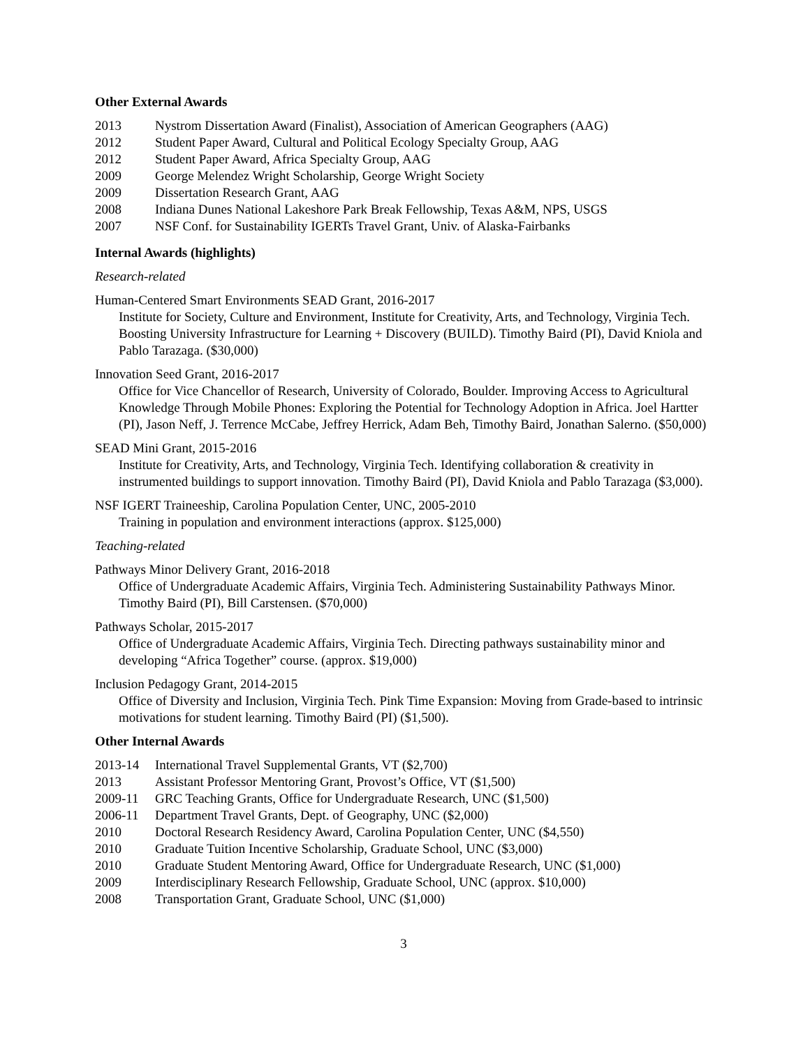Other External Awards
2013 Nystrom Dissertation Award (Finalist), Association of American Geographers (AAG)
2012 Student Paper Award, Cultural and Political Ecology Specialty Group, AAG
2012 Student Paper Award, Africa Specialty Group, AAG
2009 George Melendez Wright Scholarship, George Wright Society
2009 Dissertation Research Grant, AAG
2008 Indiana Dunes National Lakeshore Park Break Fellowship, Texas A&M, NPS, USGS
2007 NSF Conf. for Sustainability IGERTs Travel Grant, Univ. of Alaska-Fairbanks
Internal Awards (highlights)
Research-related
Human-Centered Smart Environments SEAD Grant, 2016-2017
Institute for Society, Culture and Environment, Institute for Creativity, Arts, and Technology, Virginia Tech. Boosting University Infrastructure for Learning + Discovery (BUILD). Timothy Baird (PI), David Kniola and Pablo Tarazaga. ($30,000)
Innovation Seed Grant, 2016-2017
Office for Vice Chancellor of Research, University of Colorado, Boulder. Improving Access to Agricultural Knowledge Through Mobile Phones: Exploring the Potential for Technology Adoption in Africa. Joel Hartter (PI), Jason Neff, J. Terrence McCabe, Jeffrey Herrick, Adam Beh, Timothy Baird, Jonathan Salerno. ($50,000)
SEAD Mini Grant, 2015-2016
Institute for Creativity, Arts, and Technology, Virginia Tech. Identifying collaboration & creativity in instrumented buildings to support innovation. Timothy Baird (PI), David Kniola and Pablo Tarazaga ($3,000).
NSF IGERT Traineeship, Carolina Population Center, UNC, 2005-2010
Training in population and environment interactions (approx. $125,000)
Teaching-related
Pathways Minor Delivery Grant, 2016-2018
Office of Undergraduate Academic Affairs, Virginia Tech. Administering Sustainability Pathways Minor. Timothy Baird (PI), Bill Carstensen. ($70,000)
Pathways Scholar, 2015-2017
Office of Undergraduate Academic Affairs, Virginia Tech. Directing pathways sustainability minor and developing “Africa Together” course. (approx. $19,000)
Inclusion Pedagogy Grant, 2014-2015
Office of Diversity and Inclusion, Virginia Tech. Pink Time Expansion: Moving from Grade-based to intrinsic motivations for student learning. Timothy Baird (PI) ($1,500).
Other Internal Awards
2013-14 International Travel Supplemental Grants, VT ($2,700)
2013 Assistant Professor Mentoring Grant, Provost’s Office, VT ($1,500)
2009-11 GRC Teaching Grants, Office for Undergraduate Research, UNC ($1,500)
2006-11 Department Travel Grants, Dept. of Geography, UNC ($2,000)
2010 Doctoral Research Residency Award, Carolina Population Center, UNC ($4,550)
2010 Graduate Tuition Incentive Scholarship, Graduate School, UNC ($3,000)
2010 Graduate Student Mentoring Award, Office for Undergraduate Research, UNC ($1,000)
2009 Interdisciplinary Research Fellowship, Graduate School, UNC (approx. $10,000)
2008 Transportation Grant, Graduate School, UNC ($1,000)
3